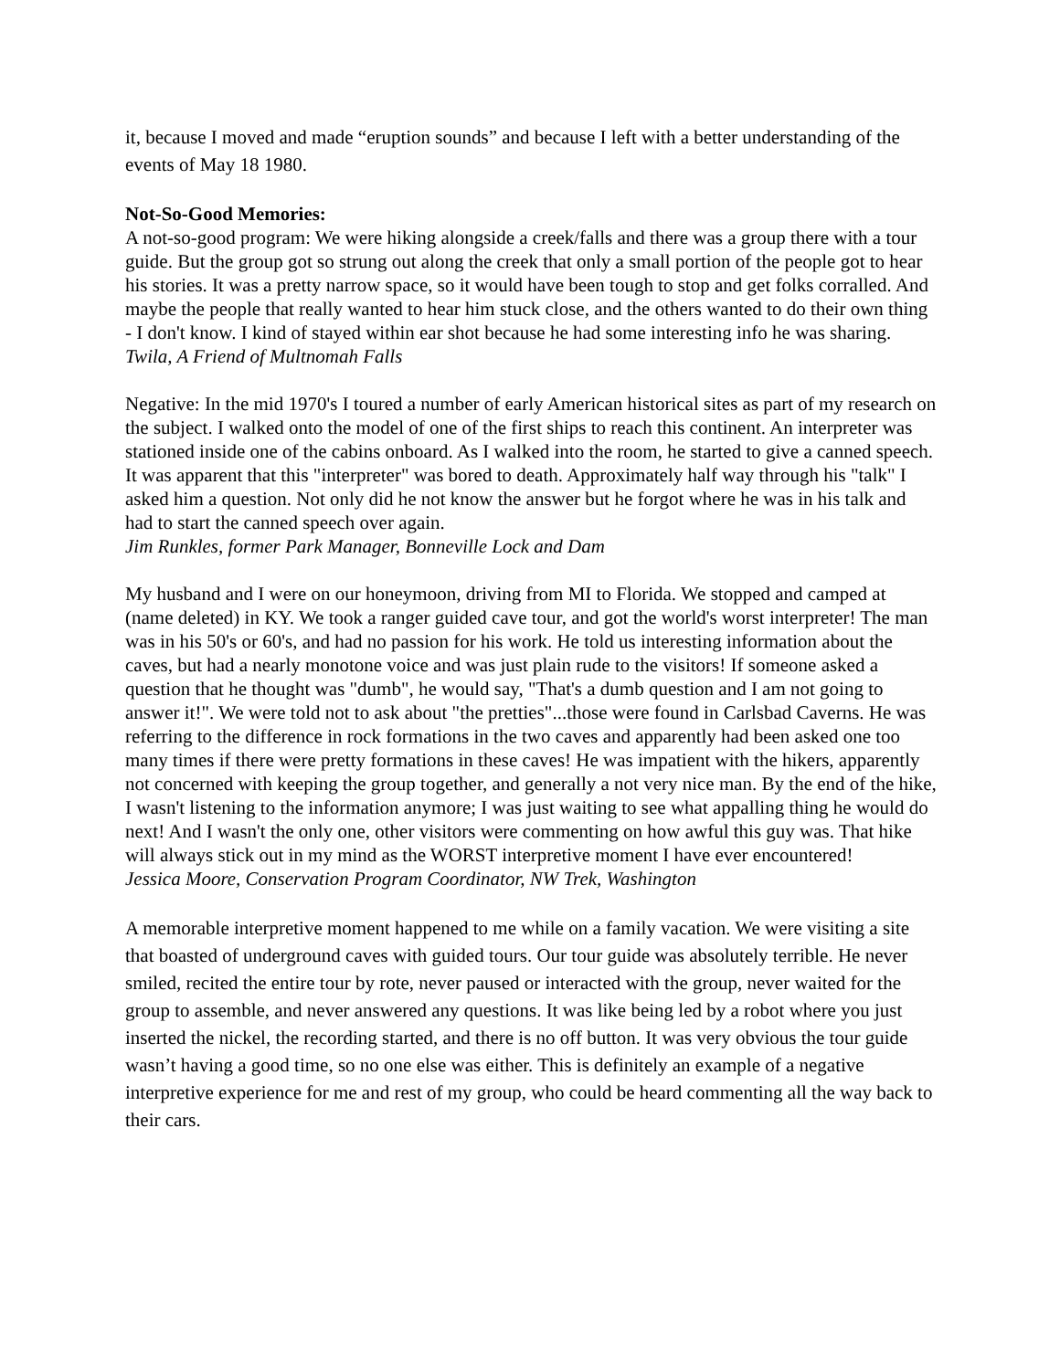it, because I moved and made “eruption sounds” and because I left with a better understanding of the events of May 18 1980.
Not-So-Good Memories:
A not-so-good program: We were hiking alongside a creek/falls and there was a group there with a tour guide. But the group got so strung out along the creek that only a small portion of the people got to hear his stories. It was a pretty narrow space, so it would have been tough to stop and get folks corralled. And maybe the people that really wanted to hear him stuck close, and the others wanted to do their own thing - I don't know. I kind of stayed within ear shot because he had some interesting info he was sharing.
Twila, A Friend of Multnomah Falls
Negative: In the mid 1970's I toured a number of early American historical sites as part of my research on the subject. I walked onto the model of one of the first ships to reach this continent. An interpreter was stationed inside one of the cabins onboard. As I walked into the room, he started to give a canned speech. It was apparent that this "interpreter" was bored to death. Approximately half way through his "talk" I asked him a question. Not only did he not know the answer but he forgot where he was in his talk and had to start the canned speech over again.
Jim Runkles, former Park Manager, Bonneville Lock and Dam
My husband and I were on our honeymoon, driving from MI to Florida. We stopped and camped at (name deleted) in KY. We took a ranger guided cave tour, and got the world's worst interpreter! The man was in his 50's or 60's, and had no passion for his work. He told us interesting information about the caves, but had a nearly monotone voice and was just plain rude to the visitors! If someone asked a question that he thought was "dumb", he would say, "That's a dumb question and I am not going to answer it!". We were told not to ask about "the pretties"...those were found in Carlsbad Caverns. He was referring to the difference in rock formations in the two caves and apparently had been asked one too many times if there were pretty formations in these caves! He was impatient with the hikers, apparently not concerned with keeping the group together, and generally a not very nice man. By the end of the hike, I wasn't listening to the information anymore; I was just waiting to see what appalling thing he would do next! And I wasn't the only one, other visitors were commenting on how awful this guy was. That hike will always stick out in my mind as the WORST interpretive moment I have ever encountered!
Jessica Moore, Conservation Program Coordinator, NW Trek, Washington
A memorable interpretive moment happened to me while on a family vacation. We were visiting a site that boasted of underground caves with guided tours. Our tour guide was absolutely terrible. He never smiled, recited the entire tour by rote, never paused or interacted with the group, never waited for the group to assemble, and never answered any questions. It was like being led by a robot where you just inserted the nickel, the recording started, and there is no off button. It was very obvious the tour guide wasn’t having a good time, so no one else was either. This is definitely an example of a negative interpretive experience for me and rest of my group, who could be heard commenting all the way back to their cars.